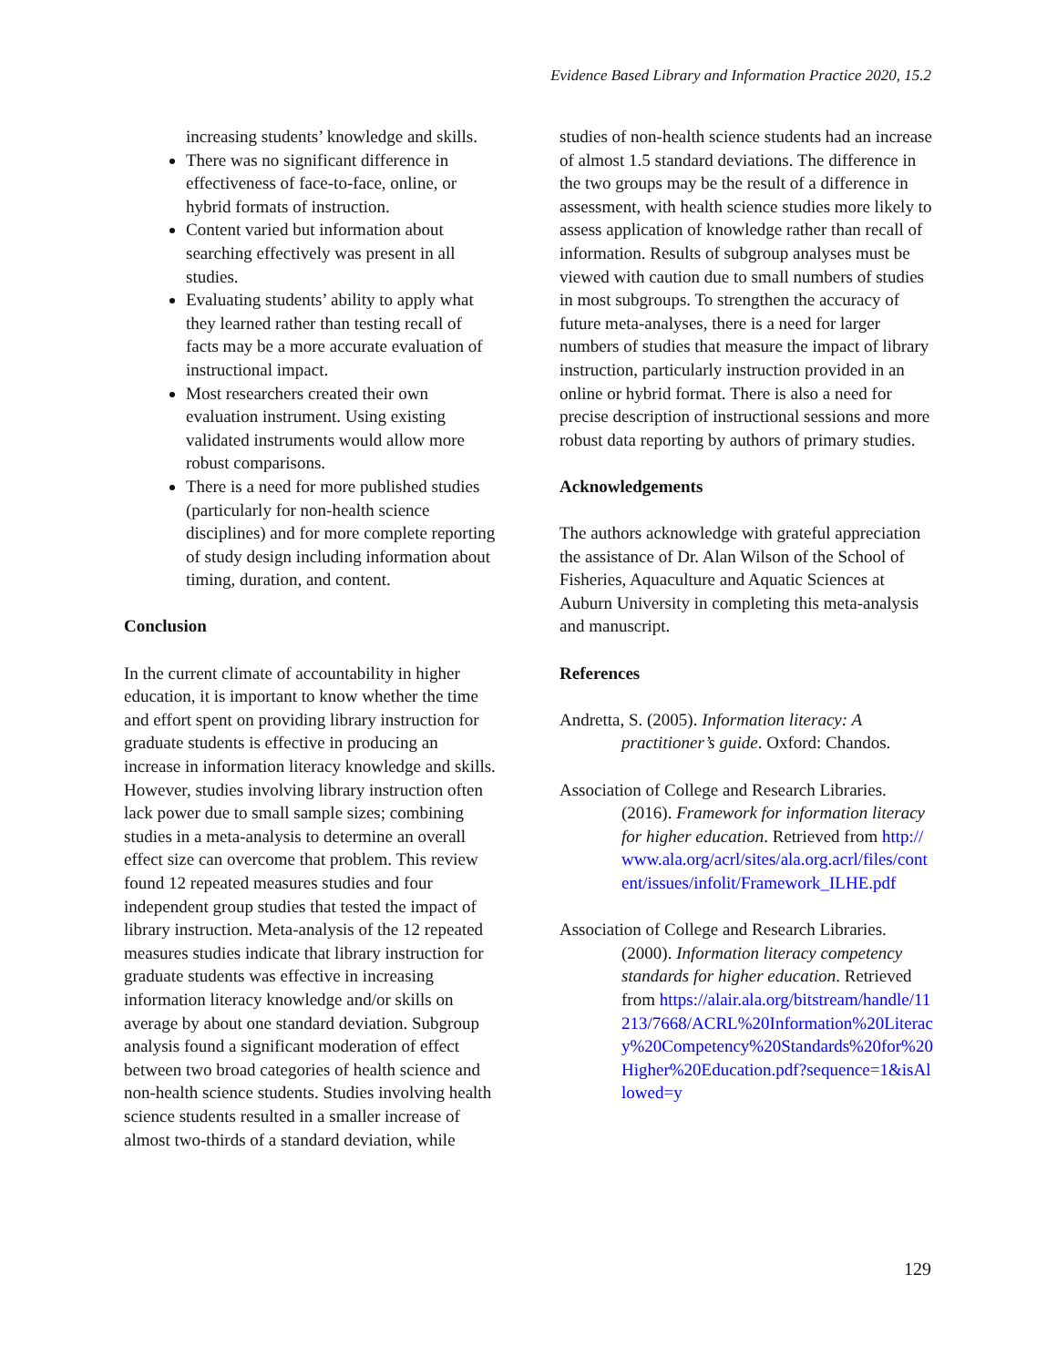Evidence Based Library and Information Practice 2020, 15.2
increasing students’ knowledge and skills.
There was no significant difference in effectiveness of face-to-face, online, or hybrid formats of instruction.
Content varied but information about searching effectively was present in all studies.
Evaluating students’ ability to apply what they learned rather than testing recall of facts may be a more accurate evaluation of instructional impact.
Most researchers created their own evaluation instrument. Using existing validated instruments would allow more robust comparisons.
There is a need for more published studies (particularly for non-health science disciplines) and for more complete reporting of study design including information about timing, duration, and content.
Conclusion
In the current climate of accountability in higher education, it is important to know whether the time and effort spent on providing library instruction for graduate students is effective in producing an increase in information literacy knowledge and skills. However, studies involving library instruction often lack power due to small sample sizes; combining studies in a meta-analysis to determine an overall effect size can overcome that problem. This review found 12 repeated measures studies and four independent group studies that tested the impact of library instruction. Meta-analysis of the 12 repeated measures studies indicate that library instruction for graduate students was effective in increasing information literacy knowledge and/or skills on average by about one standard deviation. Subgroup analysis found a significant moderation of effect between two broad categories of health science and non-health science students. Studies involving health science students resulted in a smaller increase of almost two-thirds of a standard deviation, while
studies of non-health science students had an increase of almost 1.5 standard deviations. The difference in the two groups may be the result of a difference in assessment, with health science studies more likely to assess application of knowledge rather than recall of information. Results of subgroup analyses must be viewed with caution due to small numbers of studies in most subgroups. To strengthen the accuracy of future meta-analyses, there is a need for larger numbers of studies that measure the impact of library instruction, particularly instruction provided in an online or hybrid format. There is also a need for precise description of instructional sessions and more robust data reporting by authors of primary studies.
Acknowledgements
The authors acknowledge with grateful appreciation the assistance of Dr. Alan Wilson of the School of Fisheries, Aquaculture and Aquatic Sciences at Auburn University in completing this meta-analysis and manuscript.
References
Andretta, S. (2005). Information literacy: A practitioner’s guide. Oxford: Chandos.
Association of College and Research Libraries. (2016). Framework for information literacy for higher education. Retrieved from http://www.ala.org/acrl/sites/ala.org.acrl/files/content/issues/infolit/Framework_ILHE.pdf
Association of College and Research Libraries. (2000). Information literacy competency standards for higher education. Retrieved from https://alair.ala.org/bitstream/handle/11213/7668/ACRL%20Information%20Literacy%20Competency%20Standards%20for%20Higher%20Education.pdf?sequence=1&isAllowed=y
129